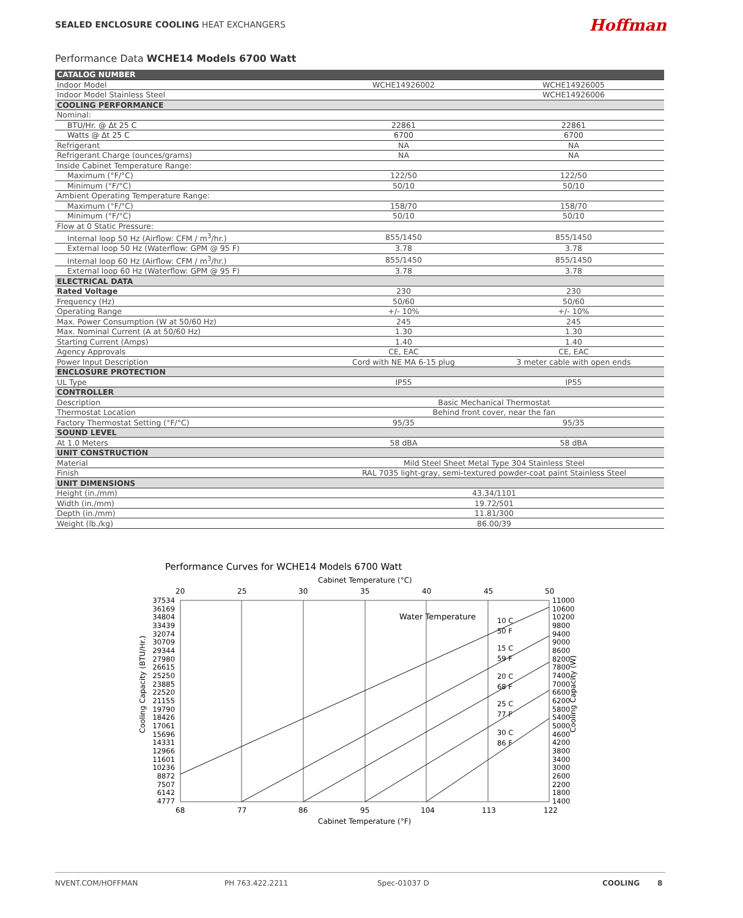SEALED ENCLOSURE COOLING HEAT EXCHANGERS
Hoffman
Performance Data WCHE14 Models 6700 Watt
| CATALOG NUMBER | | |
| Indoor Model | WCHE14926002 | WCHE14926005 |
| Indoor Model Stainless Steel | | WCHE14926006 |
| COOLING PERFORMANCE | | |
| Nominal: | | |
| BTU/Hr. @ Δt 25 C | 22861 | 22861 |
| Watts @ Δt 25 C | 6700 | 6700 |
| Refrigerant | NA | NA |
| Refrigerant Charge (ounces/grams) | NA | NA |
| Inside Cabinet Temperature Range: | | |
| Maximum (°F/°C) | 122/50 | 122/50 |
| Minimum (°F/°C) | 50/10 | 50/10 |
| Ambient Operating Temperature Range: | | |
| Maximum (°F/°C) | 158/70 | 158/70 |
| Minimum (°F/°C) | 50/10 | 50/10 |
| Flow at 0 Static Pressure: | | |
| Internal loop 50 Hz (Airflow: CFM / m<sup>3</sup>/hr.) | 855/1450 | 855/1450 |
| External loop 50 Hz (Waterflow: GPM @ 95 F) | 3.78 | 3.78 |
| Internal loop 60 Hz (Airflow: CFM / m<sup>3</sup>/hr.) | 855/1450 | 855/1450 |
| External loop 60 Hz (Waterflow: GPM @ 95 F) | 3.78 | 3.78 |
| ELECTRICAL DATA | | |
| Rated Voltage | 230 | 230 |
| Frequency (Hz) | 50/60 | 50/60 |
| Operating Range | +/- 10% | +/- 10% |
| Max. Power Consumption (W at 50/60 Hz) | 245 | 245 |
| Max. Nominal Current (A at 50/60 Hz) | 1.30 | 1.30 |
| Starting Current (Amps) | 1.40 | 1.40 |
| Agency Approvals | CE, EAC | CE, EAC |
| Power Input Description | Cord with NE MA 6-15 plug | 3 meter cable with open ends |
| ENCLOSURE PROTECTION | | |
| UL Type | IP55 | IP55 |
| CONTROLLER | | |
| Description | Basic Mechanical Thermostat | |
| Thermostat Location | Behind front cover, near the fan | |
| Factory Thermostat Setting (°F/°C) | 95/35 | 95/35 |
| SOUND LEVEL | | |
| At 1.0 Meters | 58 dBA | 58 dBA |
| UNIT CONSTRUCTION | | |
| Material | Mild Steel Sheet Metal Type 304 Stainless Steel | |
| Finish | RAL 7035 light-gray, semi-textured powder-coat paint Stainless Steel | |
| UNIT DIMENSIONS | | |
| Height (in./mm) | 43.34/1101 | |
| Width (in./mm) | 19.72/501 | |
| Depth (in./mm) | 11.81/300 | |
| Weight (lb./kg) | 86.00/39 | |
Performance Curves for WCHE14 Models 6700 Watt
Cabinet Temperature (°C)
20
25
30
35
40
45
50
37534
36169
34804
33439
32074
30709
29344
27980
26615
25250
23885
22520
21155
19790
18426
17061
15696
14331
12966
11601
10236
8872
7507
6142
4777
11000
10600
10200
9800
9400
9000
8600
8200
7800
7400
7000
6600
6200
5800
5400
5000
4600
4200
3800
3400
3000
2600
2200
1800
1400
Water Temperature
10 C
50 F
15 C
59 F
20 C
68 F
25 C
77 F
30 C
86 F
68
77
86
95
104
113
122
Cabinet Temperature (°F)
Cooling Capacity (BTU/Hr.)
Cooling Capacity (W)
NVENT.COM/HOFFMAN PH 763.422.2211 Spec-01037 D COOLING 8